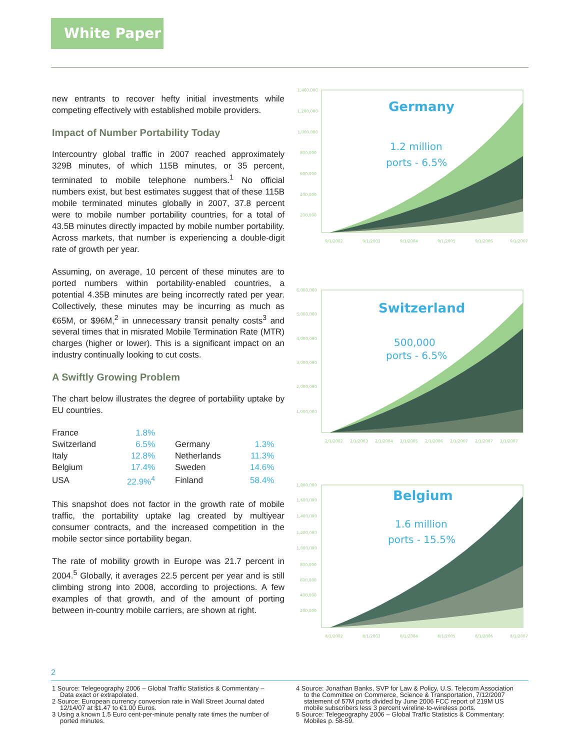White Paper
new entrants to recover hefty initial investments while competing effectively with established mobile providers.
Impact of Number Portability Today
Intercountry global traffic in 2007 reached approximately 329B minutes, of which 115B minutes, or 35 percent, terminated to mobile telephone numbers.<sup>1</sup> No official numbers exist, but best estimates suggest that of these 115B mobile terminated minutes globally in 2007, 37.8 percent were to mobile number portability countries, for a total of 43.5B minutes directly impacted by mobile number portability. Across markets, that number is experiencing a double-digit rate of growth per year.
Assuming, on average, 10 percent of these minutes are to ported numbers within portability-enabled countries, a potential 4.35B minutes are being incorrectly rated per year. Collectively, these minutes may be incurring as much as €65M, or $96M,<sup>2</sup> in unnecessary transit penalty costs<sup>3</sup> and several times that in misrated Mobile Termination Rate (MTR) charges (higher or lower). This is a significant impact on an industry continually looking to cut costs.
A Swiftly Growing Problem
The chart below illustrates the degree of portability uptake by EU countries.
| France | 1.8% | | |
| Switzerland | 6.5% | Germany | 1.3% |
| Italy | 12.8% | Netherlands | 11.3% |
| Belgium | 17.4% | Sweden | 14.6% |
| USA | 22.9%<sup>4</sup> | Finland | 58.4% |
This snapshot does not factor in the growth rate of mobile traffic, the portability uptake lag created by multiyear consumer contracts, and the increased competition in the mobile sector since portability began.
The rate of mobility growth in Europe was 21.7 percent in 2004.<sup>5</sup> Globally, it averages 22.5 percent per year and is still climbing strong into 2008, according to projections. A few examples of that growth, and of the amount of porting between in-country mobile carriers, are shown at right.
1,400,000
1,200,000
1,000,000
800,000
600,000
400,000
200,000
Germany
1.2 million
ports - 6.5%
9/1/2002
9/1/2003
9/1/2004
9/1/2005
9/1/2006
9/1/2007
6,000,000
5,000,000
4,000,000
3,000,000
2,000,000
1,000,000
Switzerland
500,000
ports - 6.5%
2/1/2002
2/1/2003
2/1/2004
2/1/2005
2/1/2006
2/1/2007
2/1/2007
2/1/2007
1,800,000
1,600,000
1,400,000
1,200,000
1,000,000
800,000
600,000
400,000
200,000
Belgium
1.6 million
ports - 15.5%
8/1/2002
8/1/2003
8/1/2004
8/1/2005
8/1/2006
8/1/2007
2
1 Source: Telegeography 2006 – Global Traffic Statistics & Commentary – Data exact or extrapolated.
2 Source: European currency conversion rate in Wall Street Journal dated 12/14/07 at $1.47 to €1.00 Euros.
3 Using a known 1.5 Euro cent-per-minute penalty rate times the number of ported minutes.
4 Source: Jonathan Banks, SVP for Law & Policy, U.S. Telecom Association to the Committee on Commerce, Science & Transportation, 7/12/2007 statement of 57M ports divided by June 2006 FCC report of 219M US mobile subscribers less 3 percent wireline-to-wireless ports.
5 Source: Telegeography 2006 – Global Traffic Statistics & Commentary: Mobiles p. 58-59.